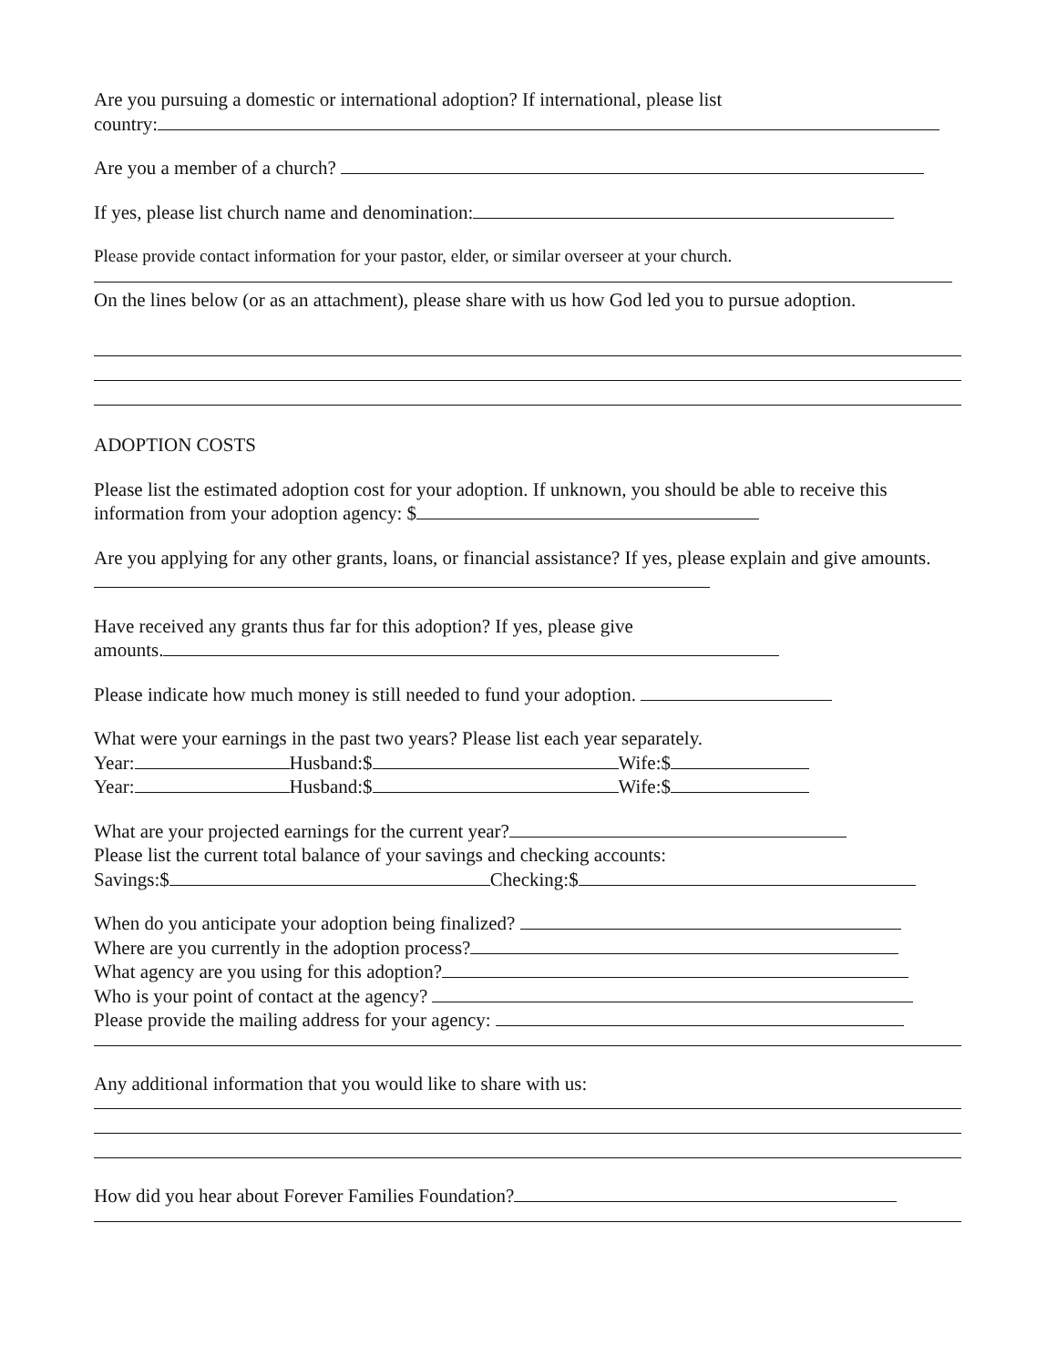Are you pursuing a domestic or international adoption? If international, please list
country:
Are you a member of a church?
If yes, please list church name and denomination:
Please provide contact information for your pastor, elder, or similar overseer at your church.
On the lines below (or as an attachment), please share with us how God led you to pursue adoption.
ADOPTION COSTS
Please list the estimated adoption cost for your adoption. If unknown, you should be able to receive this information from your adoption agency: $
Are you applying for any other grants, loans, or financial assistance? If yes, please explain and give amounts.
Have received any grants thus far for this adoption? If yes, please give
amounts.
Please indicate how much money is still needed to fund your adoption.
What were your earnings in the past two years? Please list each year separately.
Year: Husband:$ Wife:$
Year: Husband:$ Wife:$
What are your projected earnings for the current year?
Please list the current total balance of your savings and checking accounts:
Savings:$ Checking:$
When do you anticipate your adoption being finalized?
Where are you currently in the adoption process?
What agency are you using for this adoption?
Who is your point of contact at the agency?
Please provide the mailing address for your agency:
Any additional information that you would like to share with us:
How did you hear about Forever Families Foundation?